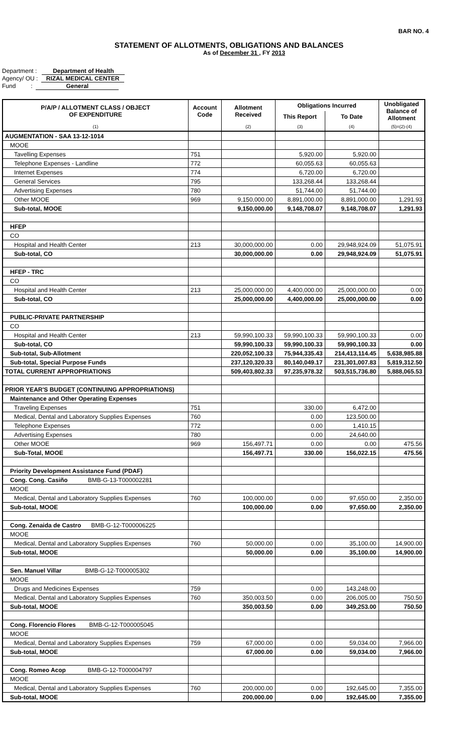BAR NO. 4
STATEMENT OF ALLOTMENTS, OBLIGATIONS AND BALANCES
As of December 31 , FY 2013
Department : Department of Health
Agency/ OU : RIZAL MEDICAL CENTER
Fund : General
| P/A/P / ALLOTMENT CLASS / OBJECT OF EXPENDITURE | Account Code | Allotment Received | Obligations Incurred | | Unobligated Balance of Allotment |
| --- | --- | --- | --- | --- | --- |
| | | | This Report | To Date | |
| (1) | | (2) | (3) | (4) | (5)=(2)-(4) |
| AUGMENTATION - SAA 13-12-1014 | | | | | |
| MOOE | | | | | |
| Tavelling Expenses | 751 | | 5,920.00 | 5,920.00 | |
| Telephone Expenses - Landline | 772 | | 60,055.63 | 60,055.63 | |
| Internet Expenses | 774 | | 6,720.00 | 6,720.00 | |
| General Services | 795 | | 133,268.44 | 133,268.44 | |
| Advertising Expenses | 780 | | 51,744.00 | 51,744.00 | |
| Other MOOE | 969 | 9,150,000.00 | 8,891,000.00 | 8,891,000.00 | 1,291.93 |
| Sub-total, MOOE | | 9,150,000.00 | 9,148,708.07 | 9,148,708.07 | 1,291.93 |
| HFEP | | | | | |
| CO | | | | | |
| Hospital and Health Center | 213 | 30,000,000.00 | 0.00 | 29,948,924.09 | 51,075.91 |
| Sub-total, CO | | 30,000,000.00 | 0.00 | 29,948,924.09 | 51,075.91 |
| HFEP - TRC | | | | | |
| CO | | | | | |
| Hospital and Health Center | 213 | 25,000,000.00 | 4,400,000.00 | 25,000,000.00 | 0.00 |
| Sub-total, CO | | 25,000,000.00 | 4,400,000.00 | 25,000,000.00 | 0.00 |
| PUBLIC-PRIVATE PARTNERSHIP | | | | | |
| CO | | | | | |
| Hospital and Health Center | 213 | 59,990,100.33 | 59,990,100.33 | 59,990,100.33 | 0.00 |
| Sub-total, CO | | 59,990,100.33 | 59,990,100.33 | 59,990,100.33 | 0.00 |
| Sub-total, Sub-Allotment | | 220,052,100.33 | 75,944,335.43 | 214,413,114.45 | 5,638,985.88 |
| Sub-total, Special Purpose Funds | | 237,120,320.33 | 80,140,049.17 | 231,301,007.83 | 5,819,312.50 |
| TOTAL CURRENT APPROPRIATIONS | | 509,403,802.33 | 97,235,978.32 | 503,515,736.80 | 5,888,065.53 |
| PRIOR YEAR'S BUDGET (CONTINUING APPROPRIATIONS) | | | | | |
| Maintenance and Other Operating Expenses | | | | | |
| Traveling Expenses | 751 | | 330.00 | 6,472.00 | |
| Medical, Dental and Laboratory Supplies Expenses | 760 | | 0.00 | 123,500.00 | |
| Telephone Expenses | 772 | | 0.00 | 1,410.15 | |
| Advertising Expenses | 780 | | 0.00 | 24,640.00 | |
| Other MOOE | 969 | 156,497.71 | 0.00 | 0.00 | 475.56 |
| Sub-Total, MOOE | | 156,497.71 | 330.00 | 156,022.15 | 475.56 |
| Priority Development Assistance Fund (PDAF) | | | | | |
| Cong. Cong. Casiño BMB-G-13-T000002281 | | | | | |
| MOOE | | | | | |
| Medical, Dental and Laboratory Supplies Expenses | 760 | 100,000.00 | 0.00 | 97,650.00 | 2,350.00 |
| Sub-total, MOOE | | 100,000.00 | 0.00 | 97,650.00 | 2,350.00 |
| Cong. Zenaida de Castro BMB-G-12-T000006225 | | | | | |
| MOOE | | | | | |
| Medical, Dental and Laboratory Supplies Expenses | 760 | 50,000.00 | 0.00 | 35,100.00 | 14,900.00 |
| Sub-total, MOOE | | 50,000.00 | 0.00 | 35,100.00 | 14,900.00 |
| Sen. Manuel Villar BMB-G-12-T000005302 | | | | | |
| MOOE | | | | | |
| Drugs and Medicines Expenses | 759 | | 0.00 | 143,248.00 | |
| Medical, Dental and Laboratory Supplies Expenses | 760 | 350,003.50 | 0.00 | 206,005.00 | 750.50 |
| Sub-total, MOOE | | 350,003.50 | 0.00 | 349,253.00 | 750.50 |
| Cong. Florencio Flores BMB-G-12-T000005045 | | | | | |
| MOOE | | | | | |
| Medical, Dental and Laboratory Supplies Expenses | 759 | 67,000.00 | 0.00 | 59,034.00 | 7,966.00 |
| Sub-total, MOOE | | 67,000.00 | 0.00 | 59,034.00 | 7,966.00 |
| Cong. Romeo Acop BMB-G-12-T000004797 | | | | | |
| MOOE | | | | | |
| Medical, Dental and Laboratory Supplies Expenses | 760 | 200,000.00 | 0.00 | 192,645.00 | 7,355.00 |
| Sub-total, MOOE | | 200,000.00 | 0.00 | 192,645.00 | 7,355.00 |